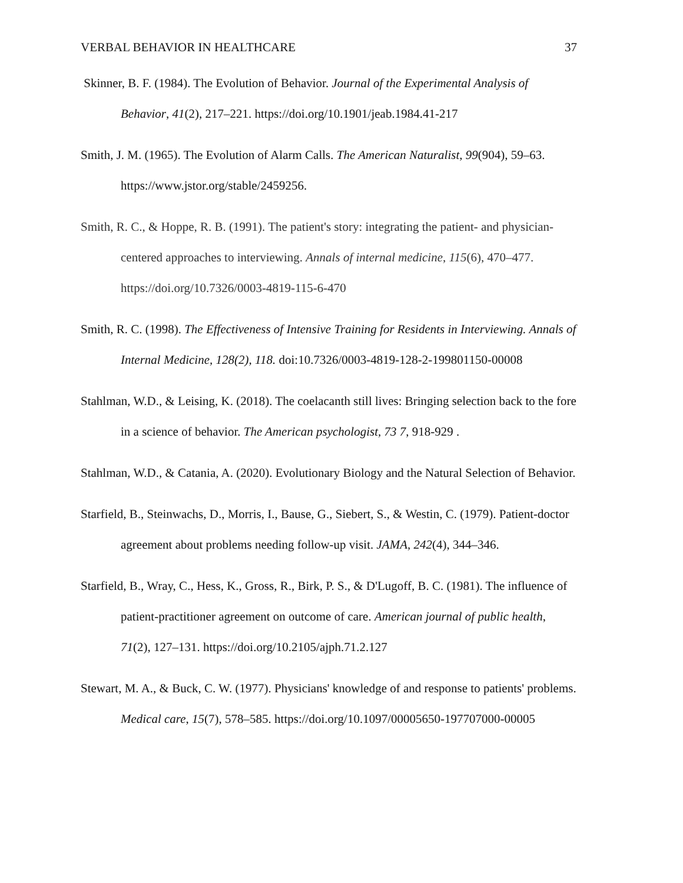VERBAL BEHAVIOR IN HEALTHCARE 37
Skinner, B. F. (1984). The Evolution of Behavior. Journal of the Experimental Analysis of Behavior, 41(2), 217–221. https://doi.org/10.1901/jeab.1984.41-217
Smith, J. M. (1965). The Evolution of Alarm Calls. The American Naturalist, 99(904), 59–63. https://www.jstor.org/stable/2459256.
Smith, R. C., & Hoppe, R. B. (1991). The patient's story: integrating the patient- and physician-centered approaches to interviewing. Annals of internal medicine, 115(6), 470–477. https://doi.org/10.7326/0003-4819-115-6-470
Smith, R. C. (1998). The Effectiveness of Intensive Training for Residents in Interviewing. Annals of Internal Medicine, 128(2), 118. doi:10.7326/0003-4819-128-2-199801150-00008
Stahlman, W.D., & Leising, K. (2018). The coelacanth still lives: Bringing selection back to the fore in a science of behavior. The American psychologist, 73 7, 918-929 .
Stahlman, W.D., & Catania, A. (2020). Evolutionary Biology and the Natural Selection of Behavior.
Starfield, B., Steinwachs, D., Morris, I., Bause, G., Siebert, S., & Westin, C. (1979). Patient-doctor agreement about problems needing follow-up visit. JAMA, 242(4), 344–346.
Starfield, B., Wray, C., Hess, K., Gross, R., Birk, P. S., & D'Lugoff, B. C. (1981). The influence of patient-practitioner agreement on outcome of care. American journal of public health, 71(2), 127–131. https://doi.org/10.2105/ajph.71.2.127
Stewart, M. A., & Buck, C. W. (1977). Physicians' knowledge of and response to patients' problems. Medical care, 15(7), 578–585. https://doi.org/10.1097/00005650-197707000-00005